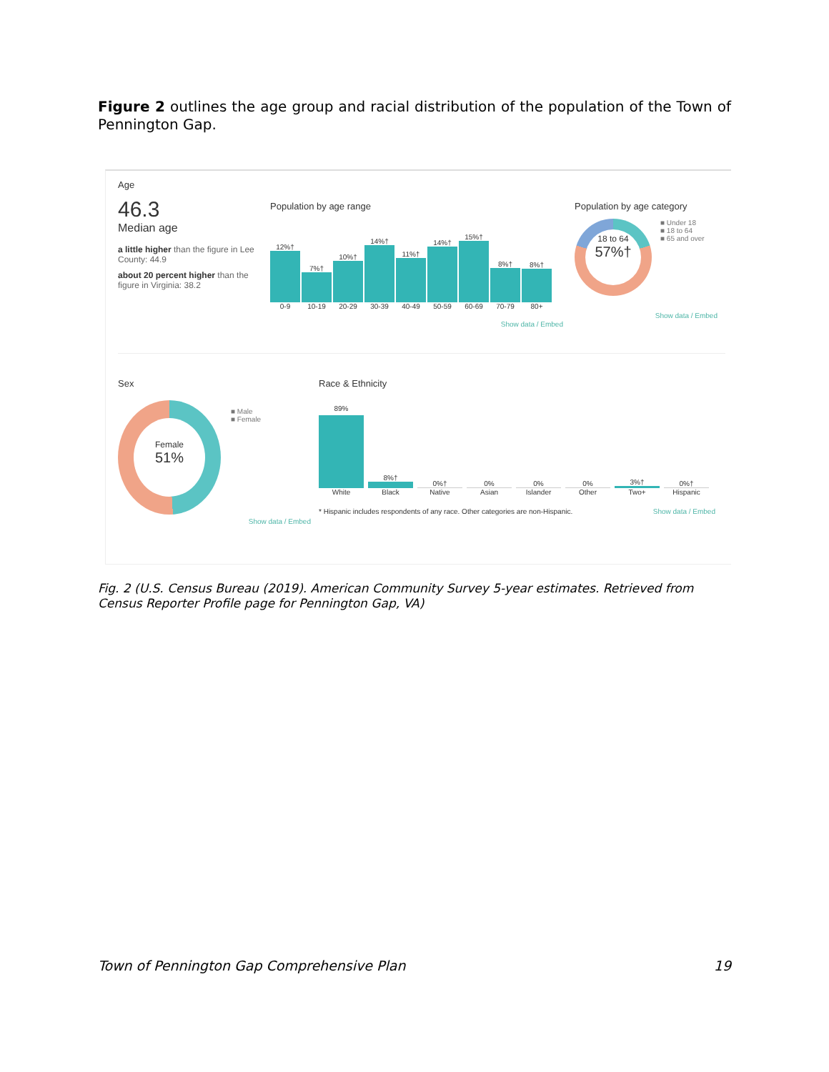Figure 2 outlines the age group and racial distribution of the population of the Town of Pennington Gap.
Age
46.3
Median age
a little higher than the figure in Lee County: 44.9
about 20 percent higher than the figure in Virginia: 38.2
Population by age range
12%†
0-9
7%†
10-19
10%†
20-29
14%†
30-39
11%†
40-49
14%†
50-59
15%†
60-69
8%†
70-79
8%†
80+
Show data / Embed
Population by age category
18 to 64
57%†
■ Under 18
■ 18 to 64
■ 65 and over
Show data / Embed
Sex
Female
51%
■ Male
■ Female
Show data / Embed
Race & Ethnicity
89%
White
8%†
Black
0%†
Native
0%
Asian
0%
Islander
0%
Other
3%†
Two+
0%†
Hispanic
* Hispanic includes respondents of any race. Other categories are non-Hispanic. Show data / Embed
Fig. 2 (U.S. Census Bureau (2019). American Community Survey 5-year estimates. Retrieved from Census Reporter Profile page for Pennington Gap, VA)
Town of Pennington Gap Comprehensive Plan 19